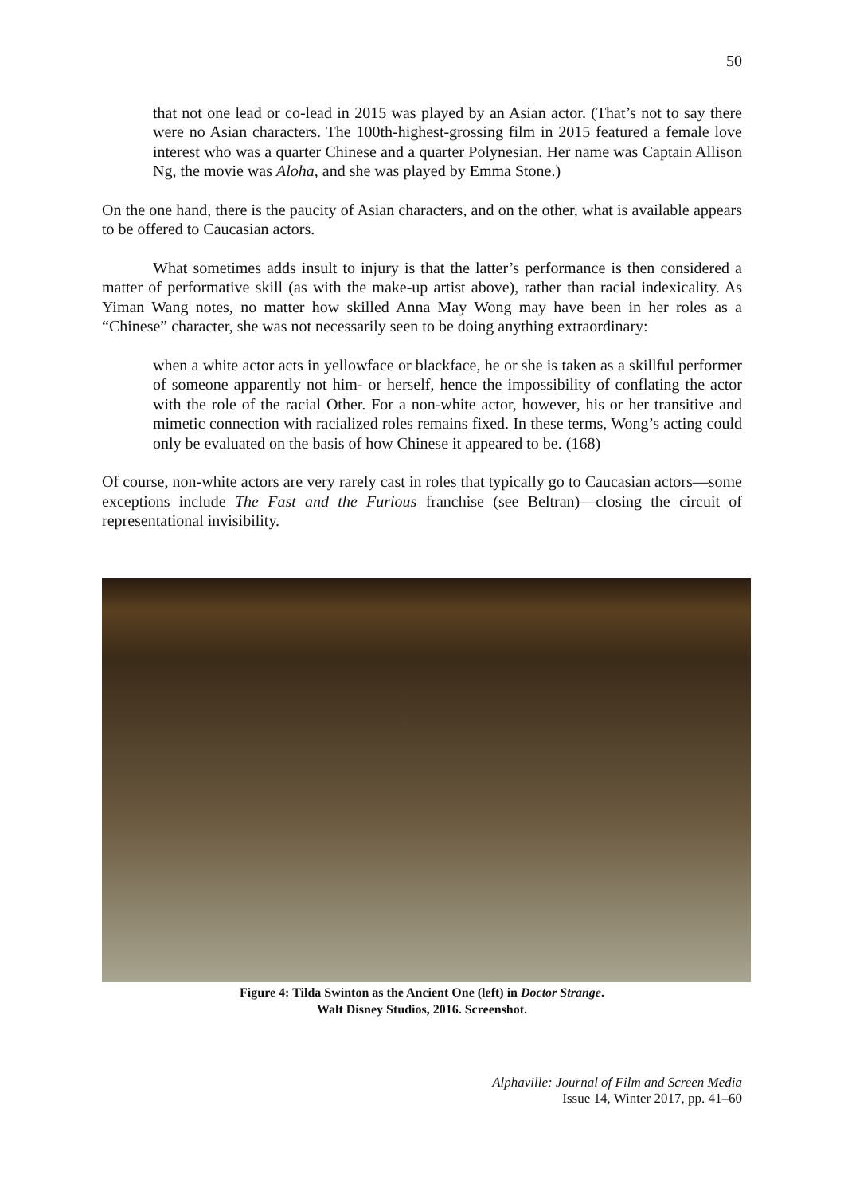50
that not one lead or co-lead in 2015 was played by an Asian actor. (That’s not to say there were no Asian characters. The 100th-highest-grossing film in 2015 featured a female love interest who was a quarter Chinese and a quarter Polynesian. Her name was Captain Allison Ng, the movie was Aloha, and she was played by Emma Stone.)
On the one hand, there is the paucity of Asian characters, and on the other, what is available appears to be offered to Caucasian actors.
What sometimes adds insult to injury is that the latter’s performance is then considered a matter of performative skill (as with the make-up artist above), rather than racial indexicality. As Yiman Wang notes, no matter how skilled Anna May Wong may have been in her roles as a “Chinese” character, she was not necessarily seen to be doing anything extraordinary:
when a white actor acts in yellowface or blackface, he or she is taken as a skillful performer of someone apparently not him- or herself, hence the impossibility of conflating the actor with the role of the racial Other. For a non-white actor, however, his or her transitive and mimetic connection with racialized roles remains fixed. In these terms, Wong’s acting could only be evaluated on the basis of how Chinese it appeared to be. (168)
Of course, non-white actors are very rarely cast in roles that typically go to Caucasian actors—some exceptions include The Fast and the Furious franchise (see Beltran)—closing the circuit of representational invisibility.
Figure 4: Tilda Swinton as the Ancient One (left) in Doctor Strange.
Walt Disney Studios, 2016. Screenshot.
Alphaville: Journal of Film and Screen Media
Issue 14, Winter 2017, pp. 41–60